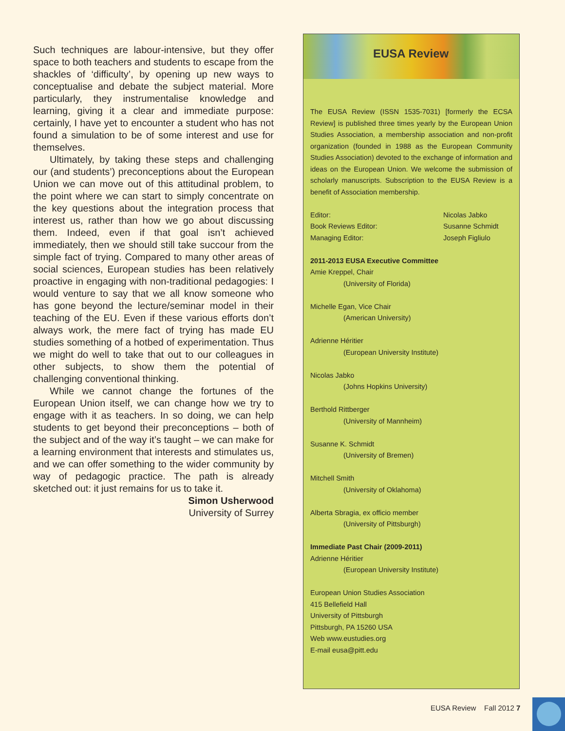Such techniques are labour-intensive, but they offer space to both teachers and students to escape from the shackles of ‘difficulty’, by opening up new ways to conceptualise and debate the subject material. More particularly, they instrumentalise knowledge and learning, giving it a clear and immediate purpose: certainly, I have yet to encounter a student who has not found a simulation to be of some interest and use for themselves.
Ultimately, by taking these steps and challenging our (and students’) preconceptions about the European Union we can move out of this attitudinal problem, to the point where we can start to simply concentrate on the key questions about the integration process that interest us, rather than how we go about discussing them. Indeed, even if that goal isn’t achieved immediately, then we should still take succour from the simple fact of trying. Compared to many other areas of social sciences, European studies has been relatively proactive in engaging with non-traditional pedagogies: I would venture to say that we all know someone who has gone beyond the lecture/seminar model in their teaching of the EU. Even if these various efforts don’t always work, the mere fact of trying has made EU studies something of a hotbed of experimentation. Thus we might do well to take that out to our colleagues in other subjects, to show them the potential of challenging conventional thinking.
While we cannot change the fortunes of the European Union itself, we can change how we try to engage with it as teachers. In so doing, we can help students to get beyond their preconceptions – both of the subject and of the way it’s taught – we can make for a learning environment that interests and stimulates us, and we can offer something to the wider community by way of pedagogic practice. The path is already sketched out: it just remains for us to take it.
Simon Usherwood
University of Surrey
EUSA Review
The EUSA Review (ISSN 1535-7031) [formerly the ECSA Review] is published three times yearly by the European Union Studies Association, a membership association and non-profit organization (founded in 1988 as the European Community Studies Association) devoted to the exchange of information and ideas on the European Union. We welcome the submission of scholarly manuscripts. Subscription to the EUSA Review is a benefit of Association membership.
Editor: Nicolas Jabko
Book Reviews Editor: Susanne Schmidt
Managing Editor: Joseph Figliulo
2011-2013 EUSA Executive Committee
Amie Kreppel, Chair
(University of Florida)
Michelle Egan, Vice Chair
(American University)
Adrienne Héritier
(European University Institute)
Nicolas Jabko
(Johns Hopkins University)
Berthold Rittberger
(University of Mannheim)
Susanne K. Schmidt
(University of Bremen)
Mitchell Smith
(University of Oklahoma)
Alberta Sbragia, ex officio member
(University of Pittsburgh)
Immediate Past Chair (2009-2011)
Adrienne Héritier
(European University Institute)
European Union Studies Association
415 Bellefield Hall
University of Pittsburgh
Pittsburgh, PA 15260 USA
Web www.eustudies.org
E-mail eusa@pitt.edu
EUSA Review Fall 2012 7